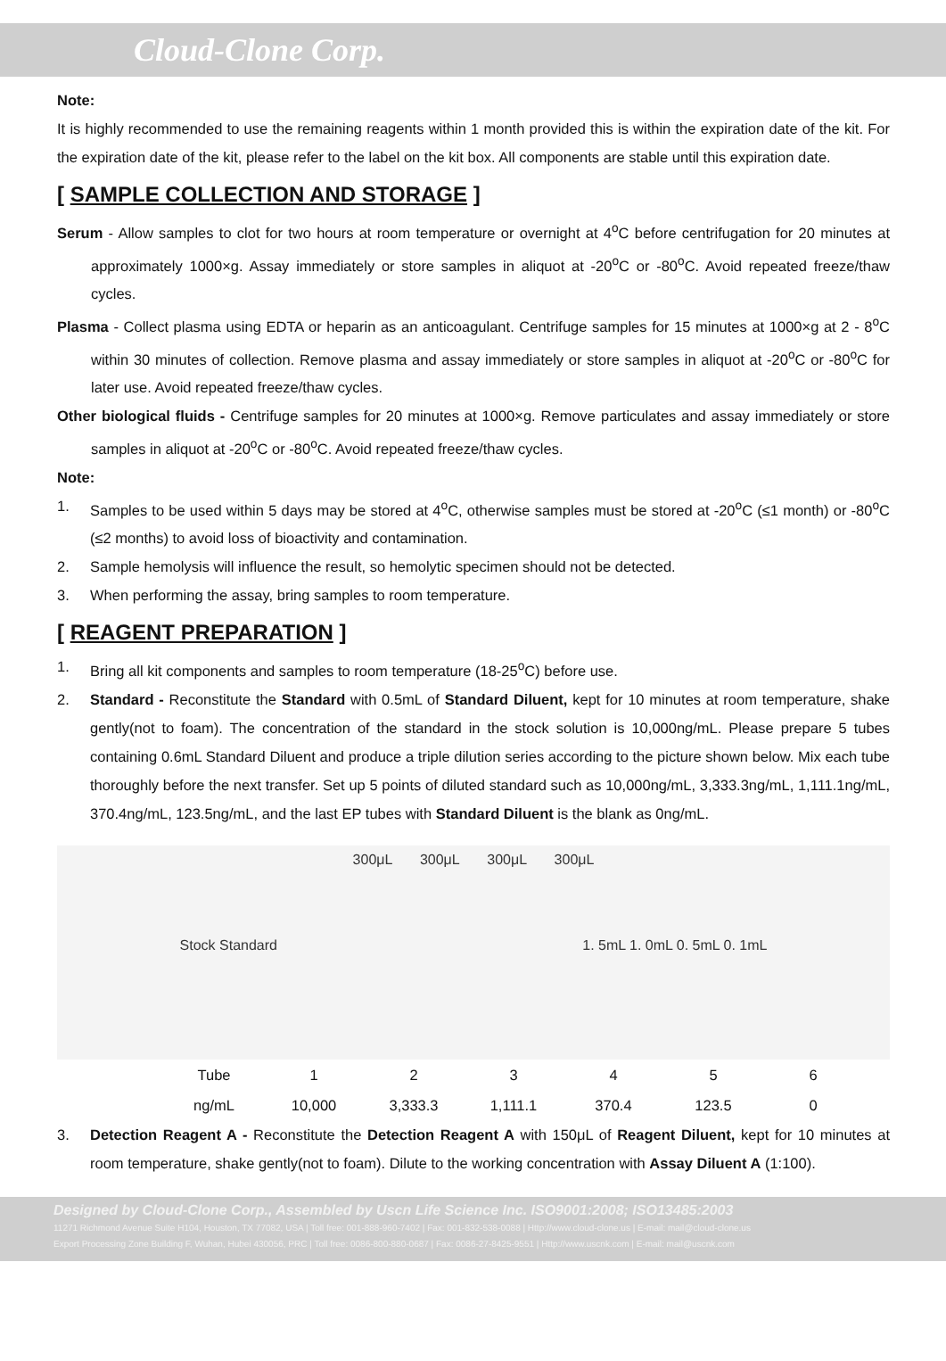Cloud-Clone Corp.
Note:
It is highly recommended to use the remaining reagents within 1 month provided this is within the expiration date of the kit. For the expiration date of the kit, please refer to the label on the kit box. All components are stable until this expiration date.
[ SAMPLE COLLECTION AND STORAGE ]
Serum - Allow samples to clot for two hours at room temperature or overnight at 4<sup>o</sup>C before centrifugation for 20 minutes at approximately 1000×g. Assay immediately or store samples in aliquot at -20<sup>o</sup>C or -80<sup>o</sup>C. Avoid repeated freeze/thaw cycles.
Plasma - Collect plasma using EDTA or heparin as an anticoagulant. Centrifuge samples for 15 minutes at 1000×g at 2 - 8<sup>o</sup>C within 30 minutes of collection. Remove plasma and assay immediately or store samples in aliquot at -20<sup>o</sup>C or -80<sup>o</sup>C for later use. Avoid repeated freeze/thaw cycles.
Other biological fluids - Centrifuge samples for 20 minutes at 1000×g. Remove particulates and assay immediately or store samples in aliquot at -20<sup>o</sup>C or -80<sup>o</sup>C. Avoid repeated freeze/thaw cycles.
Note:
1. Samples to be used within 5 days may be stored at 4<sup>o</sup>C, otherwise samples must be stored at -20<sup>o</sup>C (≤1 month) or -80<sup>o</sup>C (≤2 months) to avoid loss of bioactivity and contamination.
2. Sample hemolysis will influence the result, so hemolytic specimen should not be detected.
3. When performing the assay, bring samples to room temperature.
[ REAGENT PREPARATION ]
1. Bring all kit components and samples to room temperature (18-25<sup>o</sup>C) before use.
2. Standard - Reconstitute the Standard with 0.5mL of Standard Diluent, kept for 10 minutes at room temperature, shake gently(not to foam). The concentration of the standard in the stock solution is 10,000ng/mL. Please prepare 5 tubes containing 0.6mL Standard Diluent and produce a triple dilution series according to the picture shown below. Mix each tube thoroughly before the next transfer. Set up 5 points of diluted standard such as 10,000ng/mL, 3,333.3ng/mL, 1,111.1ng/mL, 370.4ng/mL, 123.5ng/mL, and the last EP tubes with Standard Diluent is the blank as 0ng/mL.
300μL 300μL 300μL 300μL
Stock Standard 1. 5mL 1. 0mL 0. 5mL 0. 1mL
| Tube | 1 | 2 | 3 | 4 | 5 | 6 |
| ng/mL | 10,000 | 3,333.3 | 1,111.1 | 370.4 | 123.5 | 0 |
3. Detection Reagent A - Reconstitute the Detection Reagent A with 150μL of Reagent Diluent, kept for 10 minutes at room temperature, shake gently(not to foam). Dilute to the working concentration with Assay Diluent A (1:100).
Designed by Cloud-Clone Corp., Assembled by Uscn Life Science Inc. ISO9001:2008; ISO13485:2003
11271 Richmond Avenue Suite H104, Houston, TX 77082, USA | Toll free: 001-888-960-7402 | Fax: 001-832-538-0088 | Http://www.cloud-clone.us | E-mail: mail@cloud-clone.us
Export Processing Zone Building F, Wuhan, Hubei 430056, PRC | Toll free: 0086-800-880-0687 | Fax: 0086-27-8425-9551 | Http://www.uscnk.com | E-mail: mail@uscnk.com